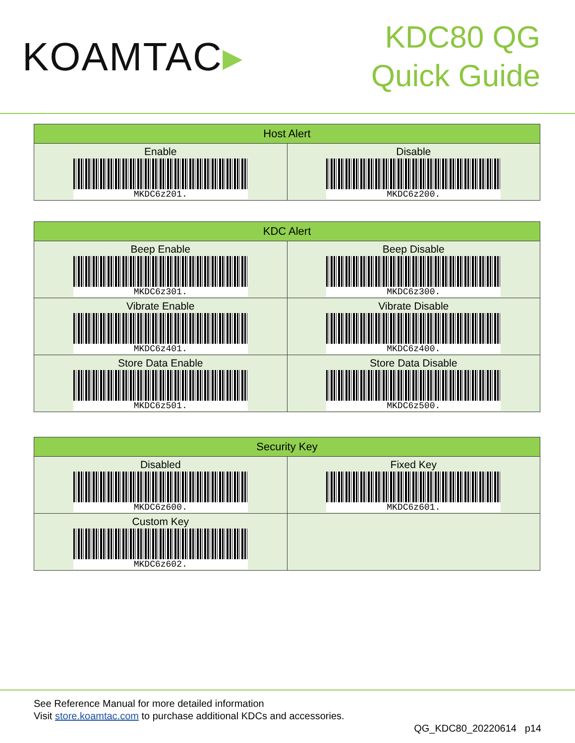KOAMTAC▸
KDC80 QG
Quick Guide
| Host Alert | |
| --- | --- |
| Enable MKDC6z201. | Disable MKDC6z200. |
| KDC Alert | |
| --- | --- |
| Beep Enable MKDC6z301. | Beep Disable MKDC6z300. |
| Vibrate Enable MKDC6z401. | Vibrate Disable MKDC6z400. |
| Store Data Enable MKDC6z501. | Store Data Disable MKDC6z500. |
| Security Key | |
| --- | --- |
| Disabled MKDC6z600. | Fixed Key MKDC6z601. |
| Custom Key MKDC6z602. | |
See Reference Manual for more detailed information
Visit store.koamtac.com to purchase additional KDCs and accessories.
QG_KDC80_20220614 p14